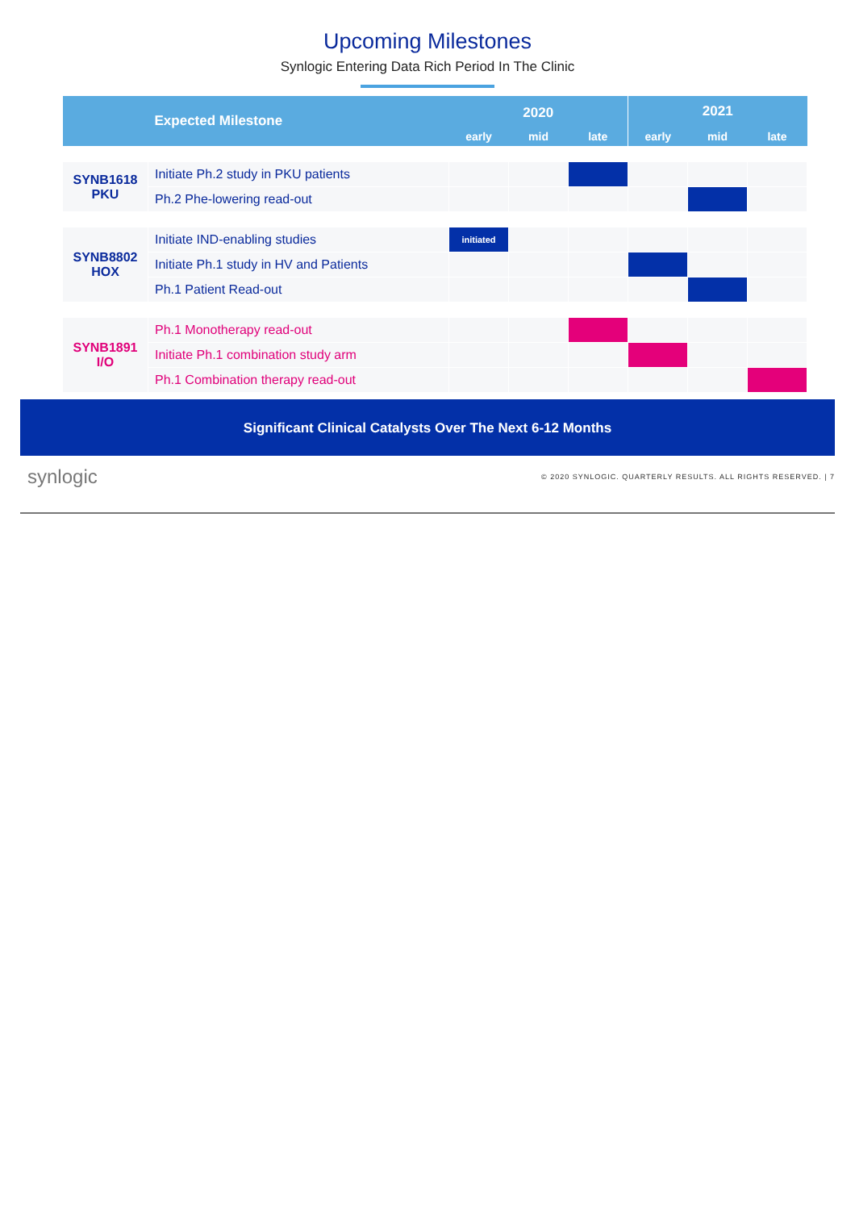Upcoming Milestones
Synlogic Entering Data Rich Period In The Clinic
| | Expected Milestone | 2020 | | | 2021 | | |
| --- | --- | --- | --- | --- | --- | --- | --- |
| | | early | mid | late | early | mid | late |
| SYNB1618 PKU | Initiate Ph.2 study in PKU patients | | | | | | |
| | Ph.2 Phe-lowering read-out | | | | | | |
| SYNB8802 HOX | Initiate IND-enabling studies | initiated | | | | | |
| | Initiate Ph.1 study in HV and Patients | | | | | | |
| | Ph.1 Patient Read-out | | | | | | |
| SYNB1891 I/O | Ph.1 Monotherapy read-out | | | | | | |
| | Initiate Ph.1 combination study arm | | | | | | |
| | Ph.1 Combination therapy read-out | | | | | | |
Significant Clinical Catalysts Over The Next 6-12 Months
synlogic © 2020 SYNLOGIC. QUARTERLY RESULTS. ALL RIGHTS RESERVED. | 7